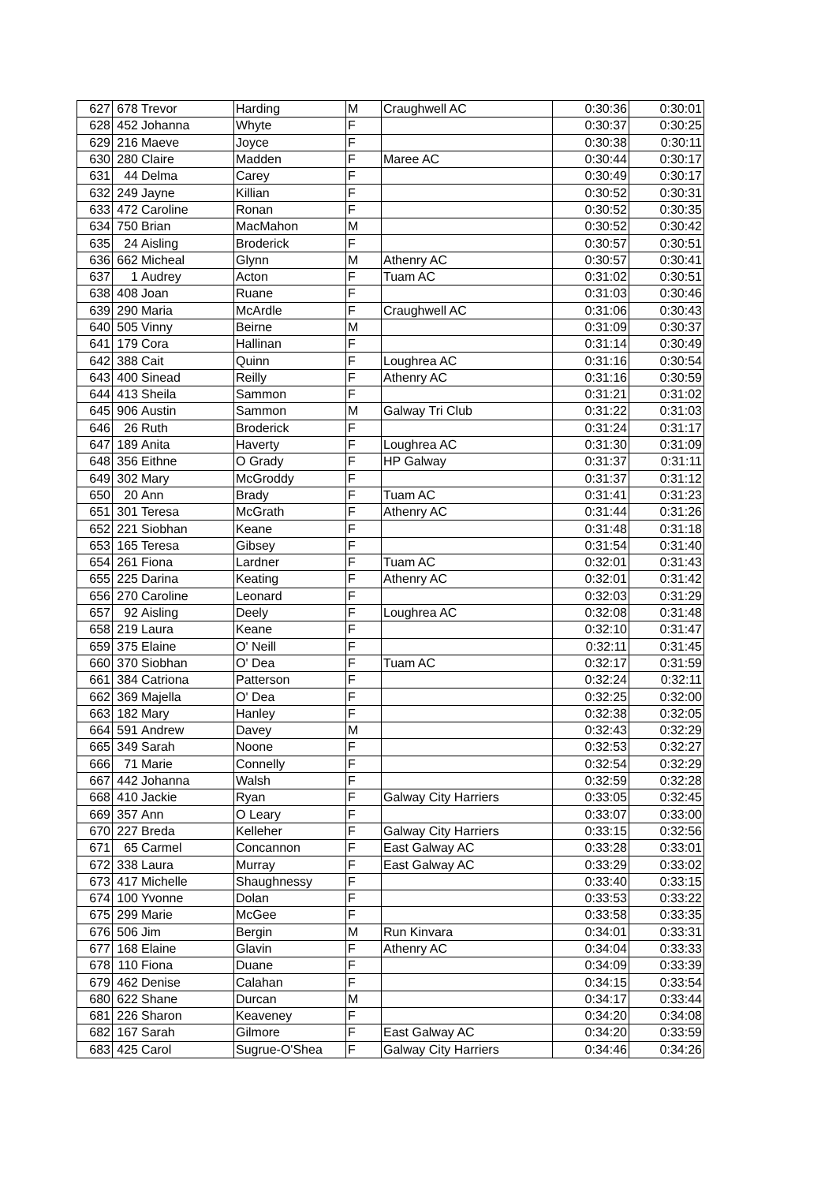| 627 | 678 | Trevor | Harding | M | Craughwell AC | 0:30:36 | 0:30:01 |
| 628 | 452 | Johanna | Whyte | F | | 0:30:37 | 0:30:25 |
| 629 | 216 | Maeve | Joyce | F | | 0:30:38 | 0:30:11 |
| 630 | 280 | Claire | Madden | F | Maree AC | 0:30:44 | 0:30:17 |
| 631 | 44 | Delma | Carey | F | | 0:30:49 | 0:30:17 |
| 632 | 249 | Jayne | Killian | F | | 0:30:52 | 0:30:31 |
| 633 | 472 | Caroline | Ronan | F | | 0:30:52 | 0:30:35 |
| 634 | 750 | Brian | MacMahon | M | | 0:30:52 | 0:30:42 |
| 635 | 24 | Aisling | Broderick | F | | 0:30:57 | 0:30:51 |
| 636 | 662 | Micheal | Glynn | M | Athenry AC | 0:30:57 | 0:30:41 |
| 637 | 1 | Audrey | Acton | F | Tuam AC | 0:31:02 | 0:30:51 |
| 638 | 408 | Joan | Ruane | F | | 0:31:03 | 0:30:46 |
| 639 | 290 | Maria | McArdle | F | Craughwell AC | 0:31:06 | 0:30:43 |
| 640 | 505 | Vinny | Beirne | M | | 0:31:09 | 0:30:37 |
| 641 | 179 | Cora | Hallinan | F | | 0:31:14 | 0:30:49 |
| 642 | 388 | Cait | Quinn | F | Loughrea AC | 0:31:16 | 0:30:54 |
| 643 | 400 | Sinead | Reilly | F | Athenry AC | 0:31:16 | 0:30:59 |
| 644 | 413 | Sheila | Sammon | F | | 0:31:21 | 0:31:02 |
| 645 | 906 | Austin | Sammon | M | Galway Tri Club | 0:31:22 | 0:31:03 |
| 646 | 26 | Ruth | Broderick | F | | 0:31:24 | 0:31:17 |
| 647 | 189 | Anita | Haverty | F | Loughrea AC | 0:31:30 | 0:31:09 |
| 648 | 356 | Eithne | O Grady | F | HP Galway | 0:31:37 | 0:31:11 |
| 649 | 302 | Mary | McGroddy | F | | 0:31:37 | 0:31:12 |
| 650 | 20 | Ann | Brady | F | Tuam AC | 0:31:41 | 0:31:23 |
| 651 | 301 | Teresa | McGrath | F | Athenry AC | 0:31:44 | 0:31:26 |
| 652 | 221 | Siobhan | Keane | F | | 0:31:48 | 0:31:18 |
| 653 | 165 | Teresa | Gibsey | F | | 0:31:54 | 0:31:40 |
| 654 | 261 | Fiona | Lardner | F | Tuam AC | 0:32:01 | 0:31:43 |
| 655 | 225 | Darina | Keating | F | Athenry AC | 0:32:01 | 0:31:42 |
| 656 | 270 | Caroline | Leonard | F | | 0:32:03 | 0:31:29 |
| 657 | 92 | Aisling | Deely | F | Loughrea AC | 0:32:08 | 0:31:48 |
| 658 | 219 | Laura | Keane | F | | 0:32:10 | 0:31:47 |
| 659 | 375 | Elaine | O' Neill | F | | 0:32:11 | 0:31:45 |
| 660 | 370 | Siobhan | O' Dea | F | Tuam AC | 0:32:17 | 0:31:59 |
| 661 | 384 | Catriona | Patterson | F | | 0:32:24 | 0:32:11 |
| 662 | 369 | Majella | O' Dea | F | | 0:32:25 | 0:32:00 |
| 663 | 182 | Mary | Hanley | F | | 0:32:38 | 0:32:05 |
| 664 | 591 | Andrew | Davey | M | | 0:32:43 | 0:32:29 |
| 665 | 349 | Sarah | Noone | F | | 0:32:53 | 0:32:27 |
| 666 | 71 | Marie | Connelly | F | | 0:32:54 | 0:32:29 |
| 667 | 442 | Johanna | Walsh | F | | 0:32:59 | 0:32:28 |
| 668 | 410 | Jackie | Ryan | F | Galway City Harriers | 0:33:05 | 0:32:45 |
| 669 | 357 | Ann | O Leary | F | | 0:33:07 | 0:33:00 |
| 670 | 227 | Breda | Kelleher | F | Galway City Harriers | 0:33:15 | 0:32:56 |
| 671 | 65 | Carmel | Concannon | F | East Galway AC | 0:33:28 | 0:33:01 |
| 672 | 338 | Laura | Murray | F | East Galway AC | 0:33:29 | 0:33:02 |
| 673 | 417 | Michelle | Shaughnessy | F | | 0:33:40 | 0:33:15 |
| 674 | 100 | Yvonne | Dolan | F | | 0:33:53 | 0:33:22 |
| 675 | 299 | Marie | McGee | F | | 0:33:58 | 0:33:35 |
| 676 | 506 | Jim | Bergin | M | Run Kinvara | 0:34:01 | 0:33:31 |
| 677 | 168 | Elaine | Glavin | F | Athenry AC | 0:34:04 | 0:33:33 |
| 678 | 110 | Fiona | Duane | F | | 0:34:09 | 0:33:39 |
| 679 | 462 | Denise | Calahan | F | | 0:34:15 | 0:33:54 |
| 680 | 622 | Shane | Durcan | M | | 0:34:17 | 0:33:44 |
| 681 | 226 | Sharon | Keaveney | F | | 0:34:20 | 0:34:08 |
| 682 | 167 | Sarah | Gilmore | F | East Galway AC | 0:34:20 | 0:33:59 |
| 683 | 425 | Carol | Sugrue-O'Shea | F | Galway City Harriers | 0:34:46 | 0:34:26 |